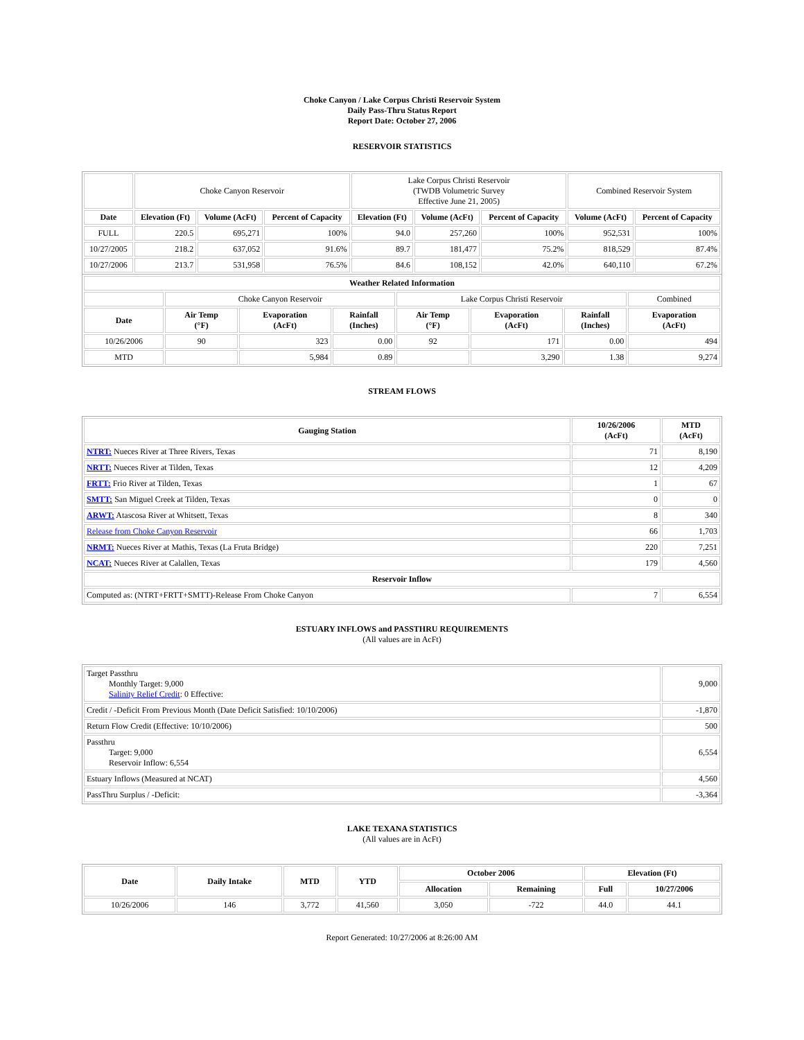Choke Canyon / Lake Corpus Christi Reservoir System
Daily Pass-Thru Status Report
Report Date: October 27, 2006
RESERVOIR STATISTICS
| | Choke Canyon Reservoir | | | Lake Corpus Christi Reservoir (TWDB Volumetric Survey Effective June 21, 2005) | | | Combined Reservoir System | |
| Date | Elevation (Ft) | Volume (AcFt) | Percent of Capacity | Elevation (Ft) | Volume (AcFt) | Percent of Capacity | Volume (AcFt) | Percent of Capacity |
| FULL | 220.5 | 695,271 | 100% | 94.0 | 257,260 | 100% | 952,531 | 100% |
| 10/27/2005 | 218.2 | 637,052 | 91.6% | 89.7 | 181,477 | 75.2% | 818,529 | 87.4% |
| 10/27/2006 | 213.7 | 531,958 | 76.5% | 84.6 | 108,152 | 42.0% | 640,110 | 67.2% |
| Weather Related Information | | | | | | | |
| --- | --- | --- | --- | --- | --- | --- | --- |
| | Choke Canyon Reservoir | | | Lake Corpus Christi Reservoir | | | Combined |
| Date | Air Temp (°F) | Evaporation (AcFt) | Rainfall (Inches) | Air Temp (°F) | Evaporation (AcFt) | Rainfall (Inches) | Evaporation (AcFt) |
| 10/26/2006 | 90 | 323 | 0.00 | 92 | 171 | 0.00 | 494 |
| MTD | | 5,984 | 0.89 | | 3,290 | 1.38 | 9,274 |
STREAM FLOWS
| Gauging Station | 10/26/2006 (AcFt) | MTD (AcFt) |
| --- | --- | --- |
| NTRT: Nueces River at Three Rivers, Texas | 71 | 8,190 |
| NRTT: Nueces River at Tilden, Texas | 12 | 4,209 |
| FRTT: Frio River at Tilden, Texas | 1 | 67 |
| SMTT: San Miguel Creek at Tilden, Texas | 0 | 0 |
| ARWT: Atascosa River at Whitsett, Texas | 8 | 340 |
| Release from Choke Canyon Reservoir | 66 | 1,703 |
| NRMT: Nueces River at Mathis, Texas (La Fruta Bridge) | 220 | 7,251 |
| NCAT: Nueces River at Calallen, Texas | 179 | 4,560 |
| Reservoir Inflow | | |
| Computed as: (NTRT+FRTT+SMTT)-Release From Choke Canyon | 7 | 6,554 |
ESTUARY INFLOWS and PASSTHRU REQUIREMENTS
(All values are in AcFt)
| Target Passthru Monthly Target: 9,000 Salinity Relief Credit : 0 Effective: | 9,000 |
| Credit / -Deficit From Previous Month (Date Deficit Satisfied: 10/10/2006) | -1,870 |
| Return Flow Credit (Effective: 10/10/2006) | 500 |
| Passthru Target: 9,000 Reservoir Inflow: 6,554 | 6,554 |
| Estuary Inflows (Measured at NCAT) | 4,560 |
| PassThru Surplus / -Deficit: | -3,364 |
LAKE TEXANA STATISTICS
(All values are in AcFt)
| Date | Daily Intake | MTD | YTD | October 2006 | | Elevation (Ft) | |
| --- | --- | --- | --- | --- | --- | --- | --- |
| | | | | Allocation | Remaining | Full | 10/27/2006 |
| 10/26/2006 | 146 | 3,772 | 41,560 | 3,050 | -722 | 44.0 | 44.1 |
Report Generated: 10/27/2006 at 8:26:00 AM